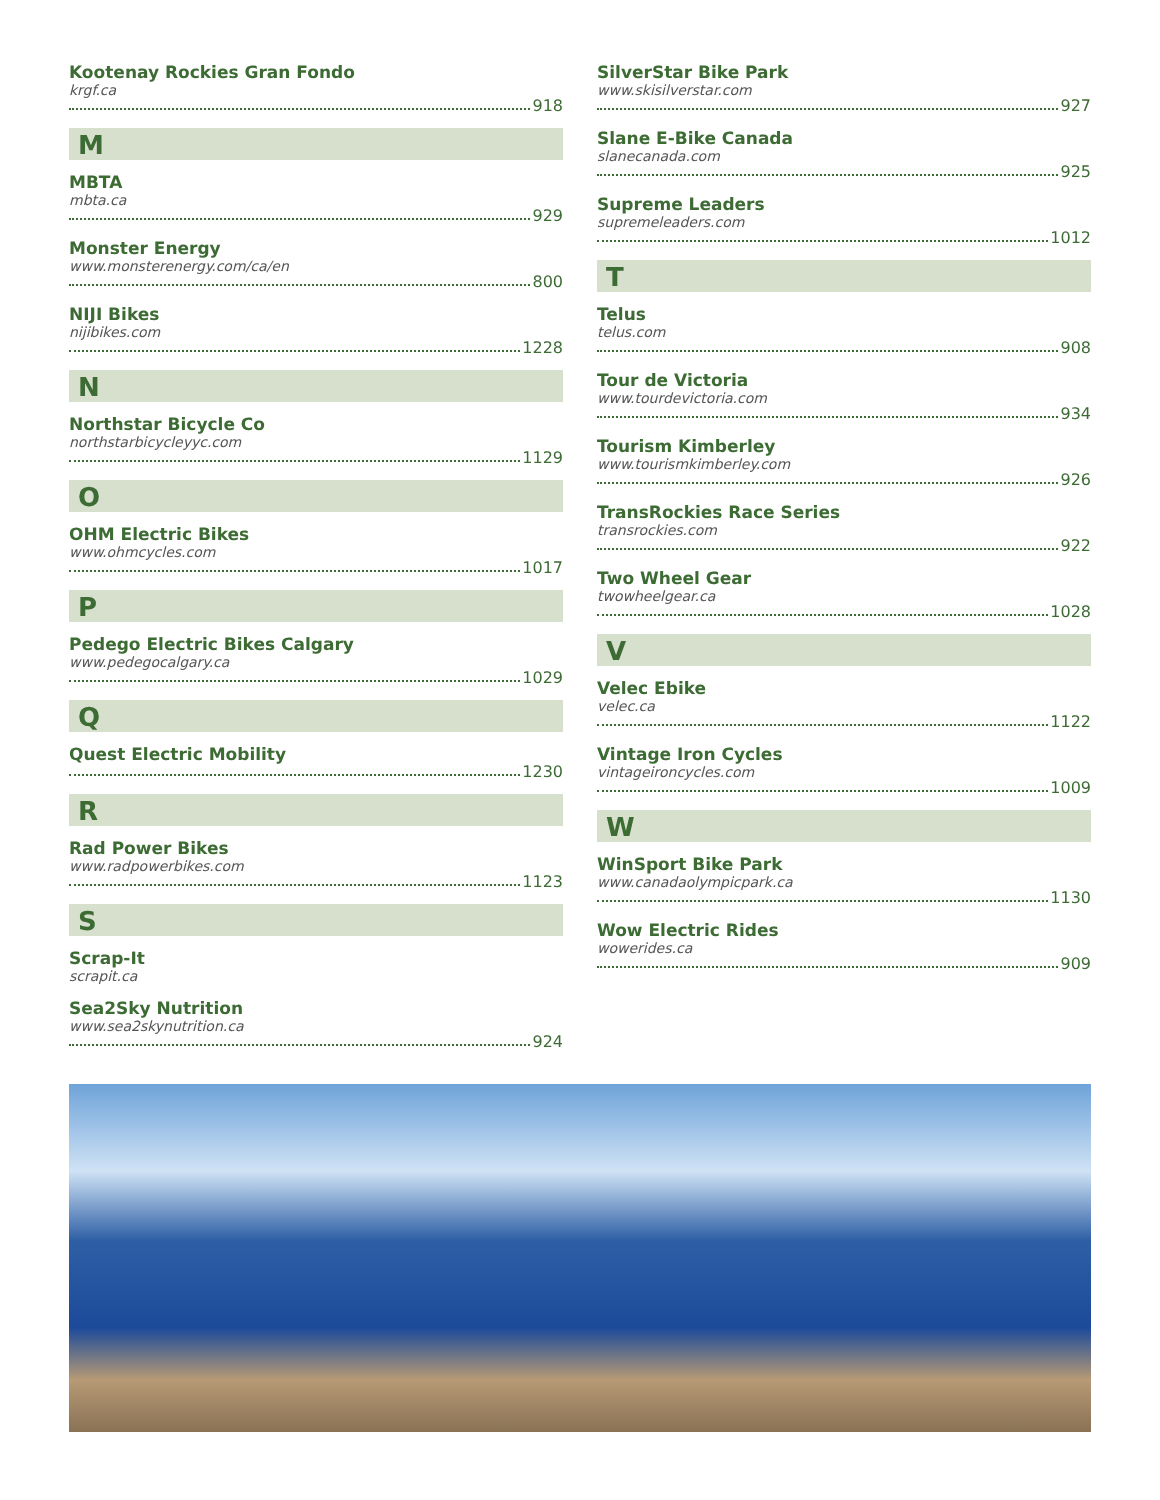Kootenay Rockies Gran Fondo
krgf.ca
918
M
MBTA
mbta.ca
929
Monster Energy
www.monsterenergy.com/ca/en
800
NIJI Bikes
nijibikes.com
1228
N
Northstar Bicycle Co
northstarbicycleyyc.com
1129
O
OHM Electric Bikes
www.ohmcycles.com
1017
P
Pedego Electric Bikes Calgary
www.pedegocalgary.ca
1029
Q
Quest Electric Mobility
1230
R
Rad Power Bikes
www.radpowerbikes.com
1123
S
Scrap-It
scrapit.ca
Sea2Sky Nutrition
www.sea2skynutrition.ca
924
SilverStar Bike Park
www.skisilverstar.com
927
Slane E-Bike Canada
slanecanada.com
925
Supreme Leaders
supremeleaders.com
1012
T
Telus
telus.com
908
Tour de Victoria
www.tourdevictoria.com
934
Tourism Kimberley
www.tourismkimberley.com
926
TransRockies Race Series
transrockies.com
922
Two Wheel Gear
twowheelgear.ca
1028
V
Velec Ebike
velec.ca
1122
Vintage Iron Cycles
vintageironcycles.com
1009
W
WinSport Bike Park
www.canadaolympicpark.ca
1130
Wow Electric Rides
wowerides.ca
909